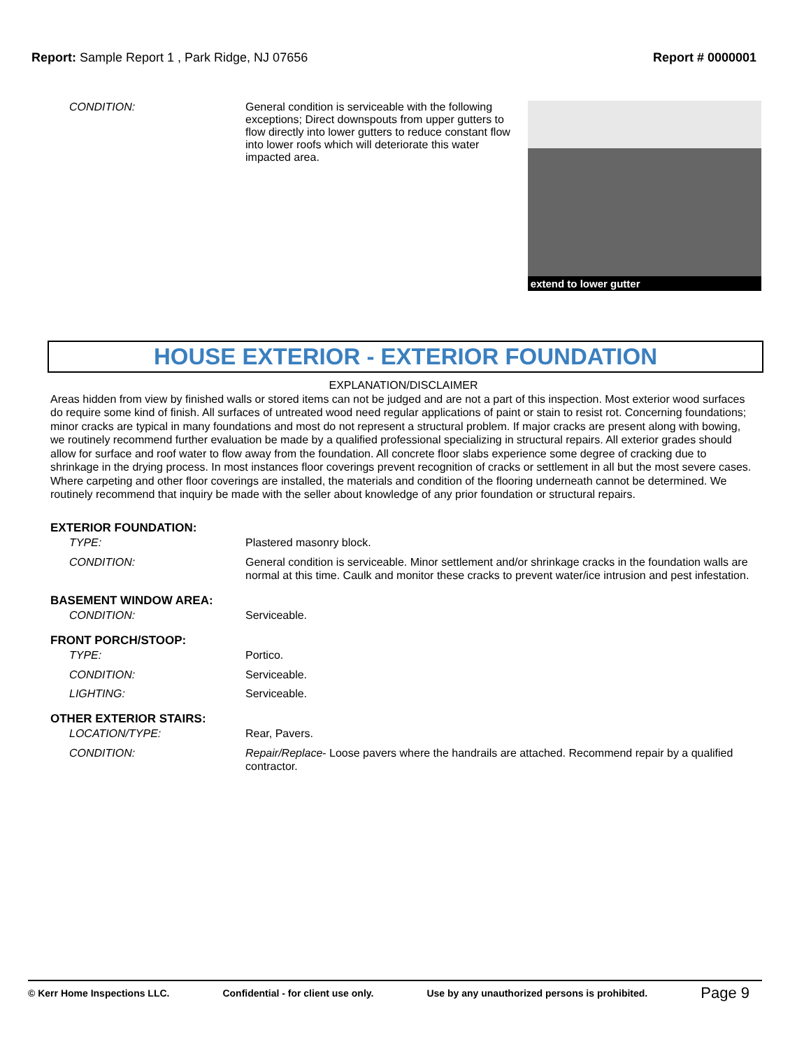Report: Sample Report 1 , Park Ridge, NJ 07656
Report # 0000001
CONDITION: General condition is serviceable with the following exceptions; Direct downspouts from upper gutters to flow directly into lower gutters to reduce constant flow into lower roofs which will deteriorate this water impacted area.
extend to lower gutter
HOUSE EXTERIOR - EXTERIOR FOUNDATION
EXPLANATION/DISCLAIMER
Areas hidden from view by finished walls or stored items can not be judged and are not a part of this inspection. Most exterior wood surfaces do require some kind of finish. All surfaces of untreated wood need regular applications of paint or stain to resist rot. Concerning foundations; minor cracks are typical in many foundations and most do not represent a structural problem. If major cracks are present along with bowing, we routinely recommend further evaluation be made by a qualified professional specializing in structural repairs. All exterior grades should allow for surface and roof water to flow away from the foundation. All concrete floor slabs experience some degree of cracking due to shrinkage in the drying process. In most instances floor coverings prevent recognition of cracks or settlement in all but the most severe cases. Where carpeting and other floor coverings are installed, the materials and condition of the flooring underneath cannot be determined. We routinely recommend that inquiry be made with the seller about knowledge of any prior foundation or structural repairs.
EXTERIOR FOUNDATION:
TYPE: Plastered masonry block.
CONDITION: General condition is serviceable. Minor settlement and/or shrinkage cracks in the foundation walls are normal at this time. Caulk and monitor these cracks to prevent water/ice intrusion and pest infestation.
BASEMENT WINDOW AREA:
CONDITION: Serviceable.
FRONT PORCH/STOOP:
TYPE: Portico.
CONDITION: Serviceable.
LIGHTING: Serviceable.
OTHER EXTERIOR STAIRS:
LOCATION/TYPE: Rear, Pavers.
CONDITION: Repair/Replace- Loose pavers where the handrails are attached. Recommend repair by a qualified contractor.
© Kerr Home Inspections LLC. Confidential - for client use only. Use by any unauthorized persons is prohibited. Page 9